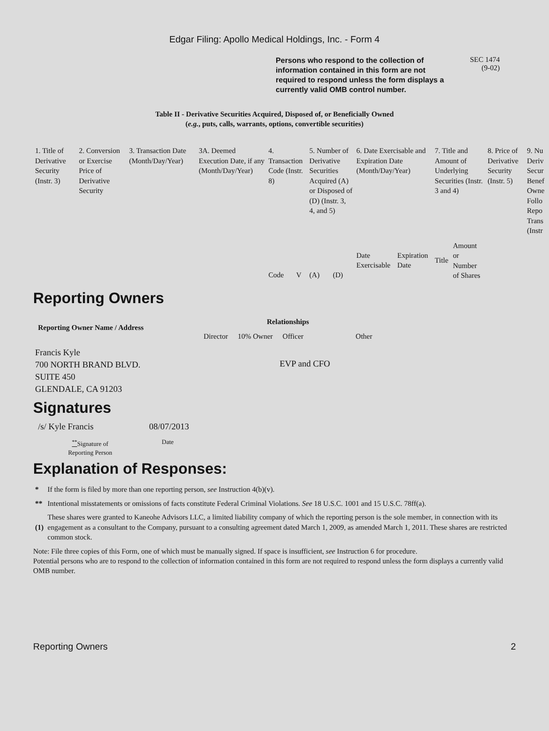Edgar Filing: Apollo Medical Holdings, Inc. - Form 4
Persons who respond to the collection of information contained in this form are not required to respond unless the form displays a currently valid OMB control number.
SEC 1474
(9-02)
Table II - Derivative Securities Acquired, Disposed of, or Beneficially Owned
(e.g., puts, calls, warrants, options, convertible securities)
| 1. Title of Derivative Security (Instr. 3) | 2. Conversion or Exercise Price of Derivative Security | 3. Transaction Date (Month/Day/Year) | 3A. Deemed Execution Date, if any (Month/Day/Year) | 4. Transaction Code (Instr. 8) | | 5. Number of Derivative Securities Acquired (A) or Disposed of (D) (Instr. 3, 4, and 5) | | 6. Date Exercisable and Expiration Date (Month/Day/Year) | | 7. Title and Amount of Underlying Securities (Instr. 3 and 4) | | 8. Price of Derivative Security (Instr. 5) | 9. Nu Deriv Secur Benef Owne Follo Repo Trans (Instr |
| --- | --- | --- | --- | --- | --- | --- | --- | --- | --- | --- | --- | --- | --- |
| | | | | Code | V | (A) | (D) | Date Exercisable | Expiration Date | Title | Amount or Number of Shares | | |
Reporting Owners
| Reporting Owner Name / Address | Relationships | | | |
| --- | --- | --- | --- | --- |
| | Director | 10% Owner | Officer | Other |
| Francis Kyle 700 NORTH BRAND BLVD. SUITE 450 GLENDALE, CA 91203 | | | EVP and CFO | |
Signatures
| /s/ Kyle Francis | 08/07/2013 |
| <sup>**</sup> Signature of Reporting Person | Date |
Explanation of Responses:
| * | If the form is filed by more than one reporting person, see Instruction 4(b)(v). |
| ** | Intentional misstatements or omissions of facts constitute Federal Criminal Violations. See 18 U.S.C. 1001 and 15 U.S.C. 78ff(a). |
| (1) | These shares were granted to Kaneohe Advisors LLC, a limited liability company of which the reporting person is the sole member, in connection with its engagement as a consultant to the Company, pursuant to a consulting agreement dated March 1, 2009, as amended March 1, 2011. These shares are restricted common stock. |
Note: File three copies of this Form, one of which must be manually signed. If space is insufficient, see Instruction 6 for procedure.
Potential persons who are to respond to the collection of information contained in this form are not required to respond unless the form displays a currently valid OMB number.
Reporting Owners 2